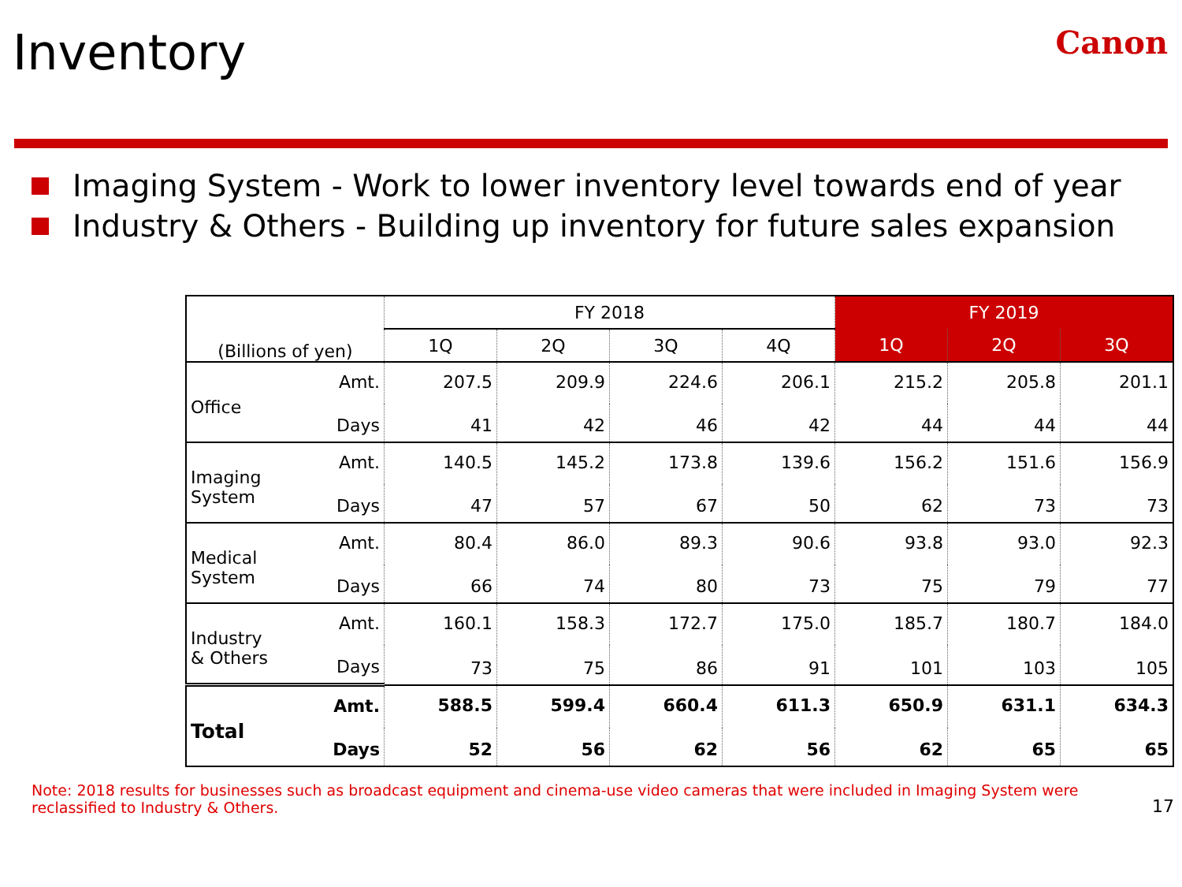Inventory
Canon
Imaging System - Work to lower inventory level towards end of year
Industry & Others - Building up inventory for future sales expansion
| (Billions of yen) | | FY 2018 | | | | FY 2019 | | |
| --- | --- | --- | --- | --- | --- | --- | --- | --- |
| | | 1Q | 2Q | 3Q | 4Q | 1Q | 2Q | 3Q |
| Office | Amt. | 207.5 | 209.9 | 224.6 | 206.1 | 215.2 | 205.8 | 201.1 |
| | Days | 41 | 42 | 46 | 42 | 44 | 44 | 44 |
| Imaging System | Amt. | 140.5 | 145.2 | 173.8 | 139.6 | 156.2 | 151.6 | 156.9 |
| | Days | 47 | 57 | 67 | 50 | 62 | 73 | 73 |
| Medical System | Amt. | 80.4 | 86.0 | 89.3 | 90.6 | 93.8 | 93.0 | 92.3 |
| | Days | 66 | 74 | 80 | 73 | 75 | 79 | 77 |
| Industry & Others | Amt. | 160.1 | 158.3 | 172.7 | 175.0 | 185.7 | 180.7 | 184.0 |
| | Days | 73 | 75 | 86 | 91 | 101 | 103 | 105 |
| Total | Amt. | 588.5 | 599.4 | 660.4 | 611.3 | 650.9 | 631.1 | 634.3 |
| | Days | 52 | 56 | 62 | 56 | 62 | 65 | 65 |
Note: 2018 results for businesses such as broadcast equipment and cinema-use video cameras that were included in Imaging System were reclassified to Industry & Others.
17